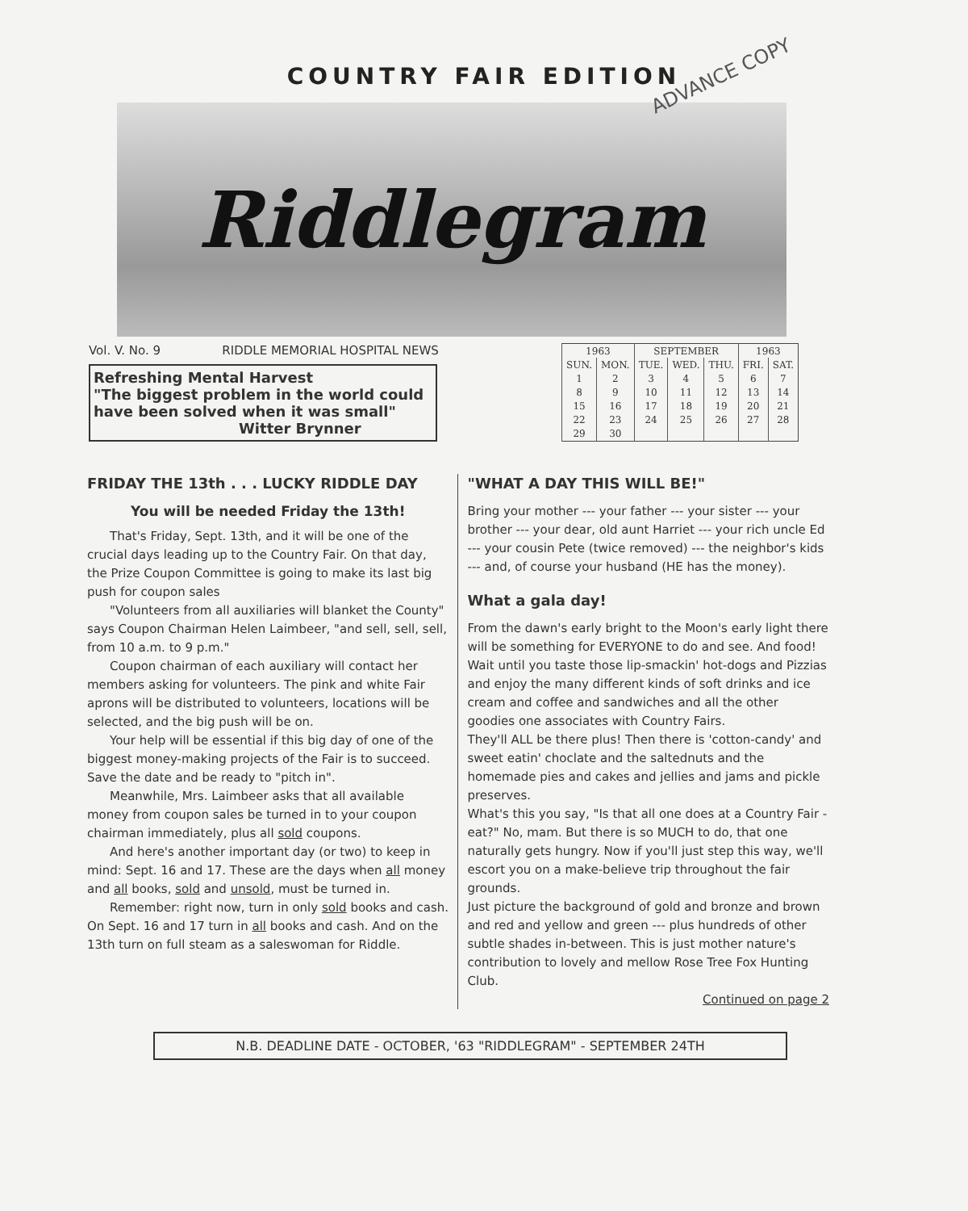COUNTRY FAIR EDITION
ADVANCE COPY
Riddlegram
Vol. V. No. 9 RIDDLE MEMORIAL HOSPITAL NEWS
Refreshing Mental Harvest
"The biggest problem in the world could have been solved when it was small"
Witter Brynner
| 1963 | | SEPTEMBER | | | 1963 | |
| --- | --- | --- | --- | --- | --- | --- |
| SUN. | MON. | TUE. | WED. | THU. | FRI. | SAT. |
| 1 | 2 | 3 | 4 | 5 | 6 | 7 |
| 8 | 9 | 10 | 11 | 12 | 13 | 14 |
| 15 | 16 | 17 | 18 | 19 | 20 | 21 |
| 22 | 23 | 24 | 25 | 26 | 27 | 28 |
| 29 | 30 | | | | | |
FRIDAY THE 13th . . . LUCKY RIDDLE DAY
You will be needed Friday the 13th!
That's Friday, Sept. 13th, and it will be one of the crucial days leading up to the Country Fair. On that day, the Prize Coupon Committee is going to make its last big push for coupon sales
"Volunteers from all auxiliaries will blanket the County" says Coupon Chairman Helen Laimbeer, "and sell, sell, sell, from 10 a.m. to 9 p.m."
Coupon chairman of each auxiliary will contact her members asking for volunteers. The pink and white Fair aprons will be distributed to volunteers, locations will be selected, and the big push will be on.
Your help will be essential if this big day of one of the biggest money-making projects of the Fair is to succeed. Save the date and be ready to "pitch in".
Meanwhile, Mrs. Laimbeer asks that all available money from coupon sales be turned in to your coupon chairman immediately, plus all sold coupons.
And here's another important day (or two) to keep in mind: Sept. 16 and 17. These are the days when all money and all books, sold and unsold, must be turned in.
Remember: right now, turn in only sold books and cash. On Sept. 16 and 17 turn in all books and cash. And on the 13th turn on full steam as a saleswoman for Riddle.
"WHAT A DAY THIS WILL BE!"
Bring your mother --- your father --- your sister --- your brother --- your dear, old aunt Harriet --- your rich uncle Ed --- your cousin Pete (twice removed) --- the neighbor's kids --- and, of course your husband (HE has the money).
What a gala day!
From the dawn's early bright to the Moon's early light there will be something for EVERYONE to do and see. And food! Wait until you taste those lip-smackin' hot-dogs and Pizzias and enjoy the many different kinds of soft drinks and ice cream and coffee and sandwiches and all the other goodies one associates with Country Fairs.
They'll ALL be there plus! Then there is 'cotton-candy' and sweet eatin' choclate and the saltednuts and the homemade pies and cakes and jellies and jams and pickle preserves.
What's this you say, "Is that all one does at a Country Fair -eat?" No, mam. But there is so MUCH to do, that one naturally gets hungry. Now if you'll just step this way, we'll escort you on a make-believe trip throughout the fair grounds.
Just picture the background of gold and bronze and brown and red and yellow and green --- plus hundreds of other subtle shades in-between. This is just mother nature's contribution to lovely and mellow Rose Tree Fox Hunting Club.
Continued on page 2
N.B. DEADLINE DATE - OCTOBER, '63 "RIDDLEGRAM" - SEPTEMBER 24TH